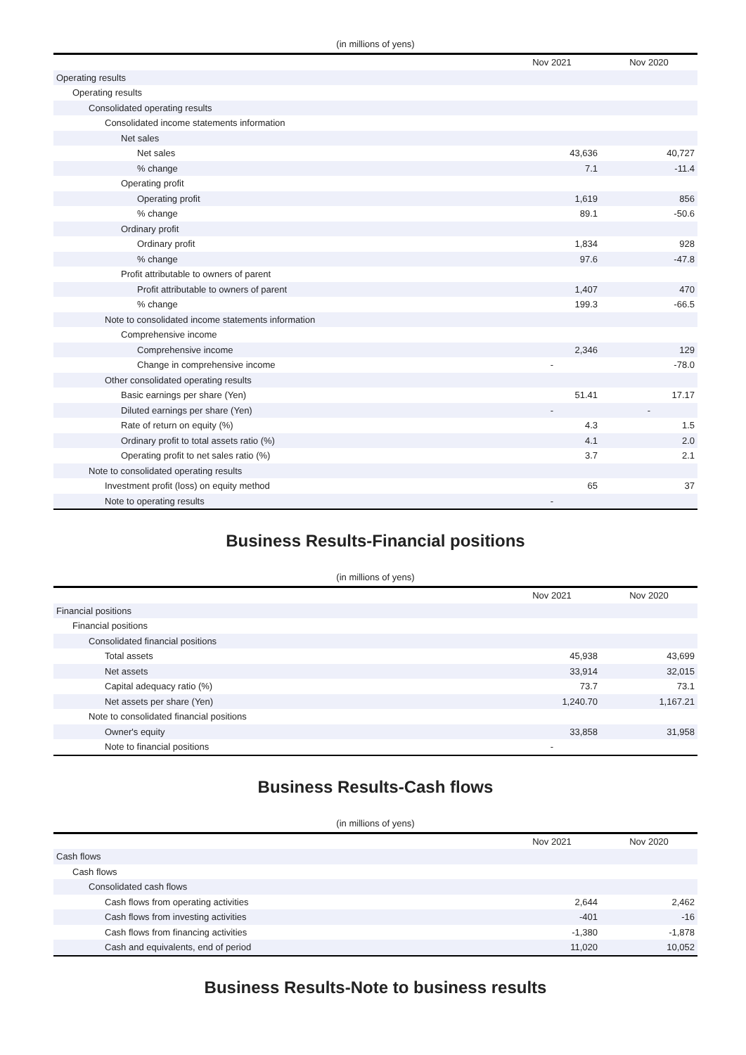(in millions of yens)
| | Nov 2021 | Nov 2020 |
| --- | --- | --- |
| Operating results | | |
| Operating results | | |
| Consolidated operating results | | |
| Consolidated income statements information | | |
| Net sales | | |
| Net sales | 43,636 | 40,727 |
| % change | 7.1 | -11.4 |
| Operating profit | | |
| Operating profit | 1,619 | 856 |
| % change | 89.1 | -50.6 |
| Ordinary profit | | |
| Ordinary profit | 1,834 | 928 |
| % change | 97.6 | -47.8 |
| Profit attributable to owners of parent | | |
| Profit attributable to owners of parent | 1,407 | 470 |
| % change | 199.3 | -66.5 |
| Note to consolidated income statements information | | |
| Comprehensive income | | |
| Comprehensive income | 2,346 | 129 |
| Change in comprehensive income | - | -78.0 |
| Other consolidated operating results | | |
| Basic earnings per share (Yen) | 51.41 | 17.17 |
| Diluted earnings per share (Yen) | - | - |
| Rate of return on equity (%) | 4.3 | 1.5 |
| Ordinary profit to total assets ratio (%) | 4.1 | 2.0 |
| Operating profit to net sales ratio (%) | 3.7 | 2.1 |
| Note to consolidated operating results | | |
| Investment profit (loss) on equity method | 65 | 37 |
| Note to operating results | - | |
Business Results-Financial positions
(in millions of yens)
| | Nov 2021 | Nov 2020 |
| --- | --- | --- |
| Financial positions | | |
| Financial positions | | |
| Consolidated financial positions | | |
| Total assets | 45,938 | 43,699 |
| Net assets | 33,914 | 32,015 |
| Capital adequacy ratio (%) | 73.7 | 73.1 |
| Net assets per share (Yen) | 1,240.70 | 1,167.21 |
| Note to consolidated financial positions | | |
| Owner's equity | 33,858 | 31,958 |
| Note to financial positions | - | |
Business Results-Cash flows
(in millions of yens)
| | Nov 2021 | Nov 2020 |
| --- | --- | --- |
| Cash flows | | |
| Cash flows | | |
| Consolidated cash flows | | |
| Cash flows from operating activities | 2,644 | 2,462 |
| Cash flows from investing activities | -401 | -16 |
| Cash flows from financing activities | -1,380 | -1,878 |
| Cash and equivalents, end of period | 11,020 | 10,052 |
Business Results-Note to business results